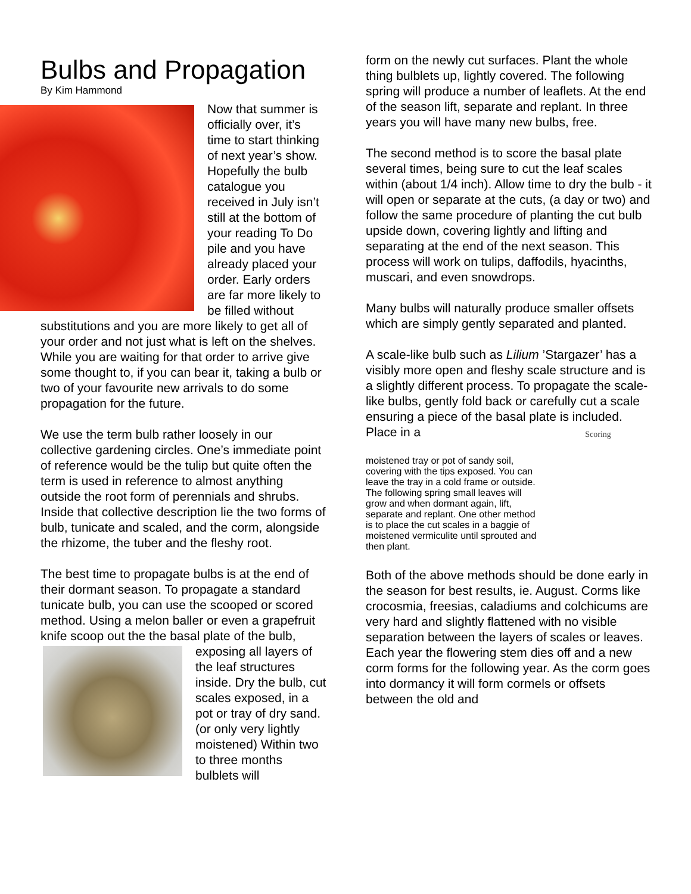Bulbs and Propagation
By Kim Hammond
Now that summer is officially over, it’s time to start thinking of next year’s show. Hopefully the bulb catalogue you received in July isn’t still at the bottom of your reading To Do pile and you have already placed your order. Early orders are far more likely to be filled without substitutions and you are more likely to get all of your order and not just what is left on the shelves. While you are waiting for that order to arrive give some thought to, if you can bear it, taking a bulb or two of your favourite new arrivals to do some propagation for the future.
We use the term bulb rather loosely in our collective gardening circles. One’s immediate point of reference would be the tulip but quite often the term is used in reference to almost anything outside the root form of perennials and shrubs. Inside that collective description lie the two forms of bulb, tunicate and scaled, and the corm, alongside the rhizome, the tuber and the fleshy root.
The best time to propagate bulbs is at the end of their dormant season. To propagate a standard tunicate bulb, you can use the scooped or scored method. Using a melon baller or even a grapefruit knife scoop out the the basal plate of the bulb, exposing all layers of the leaf structures inside. Dry the bulb, cut scales exposed, in a pot or tray of dry sand. (or only very lightly moistened) Within two to three months bulblets will
form on the newly cut surfaces. Plant the whole thing bulblets up, lightly covered. The following spring will produce a number of leaflets. At the end of the season lift, separate and replant. In three years you will have many new bulbs, free.
The second method is to score the basal plate several times, being sure to cut the leaf scales within (about 1/4 inch). Allow time to dry the bulb - it will open or separate at the cuts, (a day or two) and follow the same procedure of planting the cut bulb upside down, covering lightly and lifting and separating at the end of the next season. This process will work on tulips, daffodils, hyacinths, muscari, and even snowdrops.
Many bulbs will naturally produce smaller offsets which are simply gently separated and planted.
A scale-like bulb such as Lilium ’Stargazer’ has a visibly more open and fleshy scale structure and is a slightly different process. To propagate the scale-like bulbs, gently fold back or carefully cut a scale ensuring a piece of the basal plate is included. Place in a Scoring
moistened tray or pot of sandy soil, covering with the tips exposed. You can leave the tray in a cold frame or outside. The following spring small leaves will grow and when dormant again, lift, separate and replant. One other method is to place the cut scales in a baggie of moistened vermiculite until sprouted and then plant.
Both of the above methods should be done early in the season for best results, ie. August. Corms like crocosmia, freesias, caladiums and colchicums are very hard and slightly flattened with no visible separation between the layers of scales or leaves. Each year the flowering stem dies off and a new corm forms for the following year. As the corm goes into dormancy it will form cormels or offsets between the old and